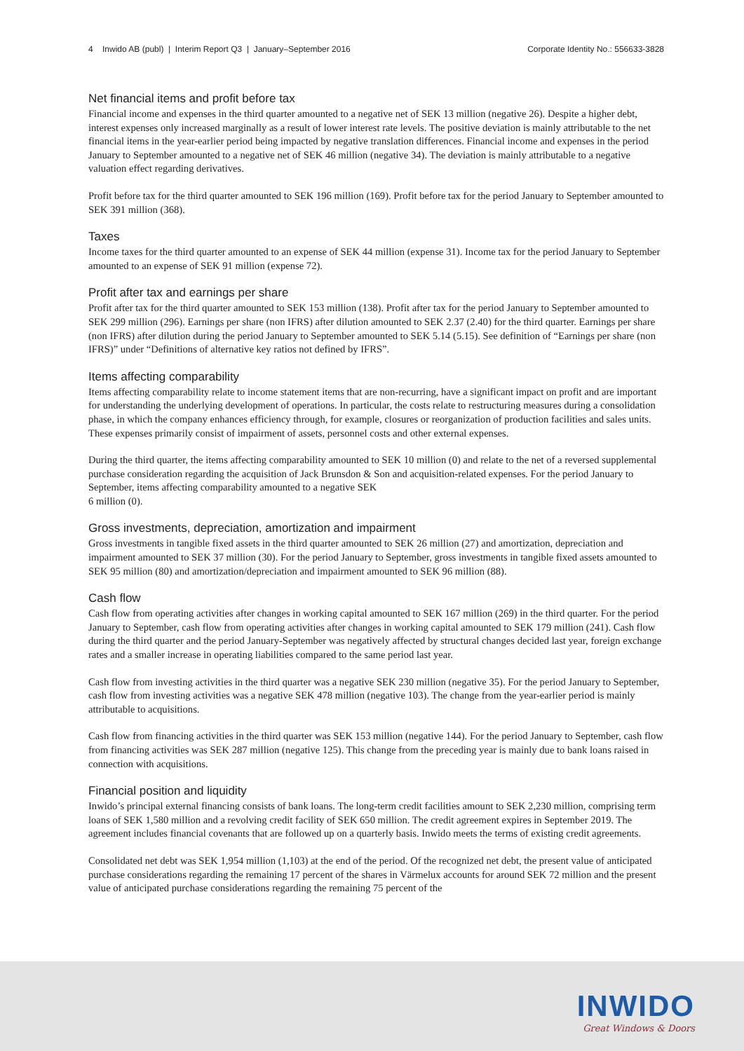4 Inwido AB (publ) | Interim Report Q3 | January–September 2016 Corporate Identity No.: 556633-3828
Net financial items and profit before tax
Financial income and expenses in the third quarter amounted to a negative net of SEK 13 million (negative 26). Despite a higher debt, interest expenses only increased marginally as a result of lower interest rate levels. The positive deviation is mainly attributable to the net financial items in the year-earlier period being impacted by negative translation differences. Financial income and expenses in the period January to September amounted to a negative net of SEK 46 million (negative 34). The deviation is mainly attributable to a negative valuation effect regarding derivatives.
Profit before tax for the third quarter amounted to SEK 196 million (169). Profit before tax for the period January to September amounted to SEK 391 million (368).
Taxes
Income taxes for the third quarter amounted to an expense of SEK 44 million (expense 31). Income tax for the period January to September amounted to an expense of SEK 91 million (expense 72).
Profit after tax and earnings per share
Profit after tax for the third quarter amounted to SEK 153 million (138). Profit after tax for the period January to September amounted to SEK 299 million (296). Earnings per share (non IFRS) after dilution amounted to SEK 2.37 (2.40) for the third quarter. Earnings per share (non IFRS) after dilution during the period January to September amounted to SEK 5.14 (5.15). See definition of “Earnings per share (non IFRS)” under “Definitions of alternative key ratios not defined by IFRS”.
Items affecting comparability
Items affecting comparability relate to income statement items that are non-recurring, have a significant impact on profit and are important for understanding the underlying development of operations. In particular, the costs relate to restructuring measures during a consolidation phase, in which the company enhances efficiency through, for example, closures or reorganization of production facilities and sales units. These expenses primarily consist of impairment of assets, personnel costs and other external expenses.
During the third quarter, the items affecting comparability amounted to SEK 10 million (0) and relate to the net of a reversed supplemental purchase consideration regarding the acquisition of Jack Brunsdon & Son and acquisition-related expenses. For the period January to September, items affecting comparability amounted to a negative SEK
6 million (0).
Gross investments, depreciation, amortization and impairment
Gross investments in tangible fixed assets in the third quarter amounted to SEK 26 million (27) and amortization, depreciation and impairment amounted to SEK 37 million (30). For the period January to September, gross investments in tangible fixed assets amounted to SEK 95 million (80) and amortization/depreciation and impairment amounted to SEK 96 million (88).
Cash flow
Cash flow from operating activities after changes in working capital amounted to SEK 167 million (269) in the third quarter. For the period January to September, cash flow from operating activities after changes in working capital amounted to SEK 179 million (241). Cash flow during the third quarter and the period January-September was negatively affected by structural changes decided last year, foreign exchange rates and a smaller increase in operating liabilities compared to the same period last year.
Cash flow from investing activities in the third quarter was a negative SEK 230 million (negative 35). For the period January to September, cash flow from investing activities was a negative SEK 478 million (negative 103). The change from the year-earlier period is mainly attributable to acquisitions.
Cash flow from financing activities in the third quarter was SEK 153 million (negative 144). For the period January to September, cash flow from financing activities was SEK 287 million (negative 125). This change from the preceding year is mainly due to bank loans raised in connection with acquisitions.
Financial position and liquidity
Inwido’s principal external financing consists of bank loans. The long-term credit facilities amount to SEK 2,230 million, comprising term loans of SEK 1,580 million and a revolving credit facility of SEK 650 million. The credit agreement expires in September 2019. The agreement includes financial covenants that are followed up on a quarterly basis. Inwido meets the terms of existing credit agreements.
Consolidated net debt was SEK 1,954 million (1,103) at the end of the period. Of the recognized net debt, the present value of anticipated purchase considerations regarding the remaining 17 percent of the shares in Värmelux accounts for around SEK 72 million and the present value of anticipated purchase considerations regarding the remaining 75 percent of the
INWIDO
Great Windows & Doors